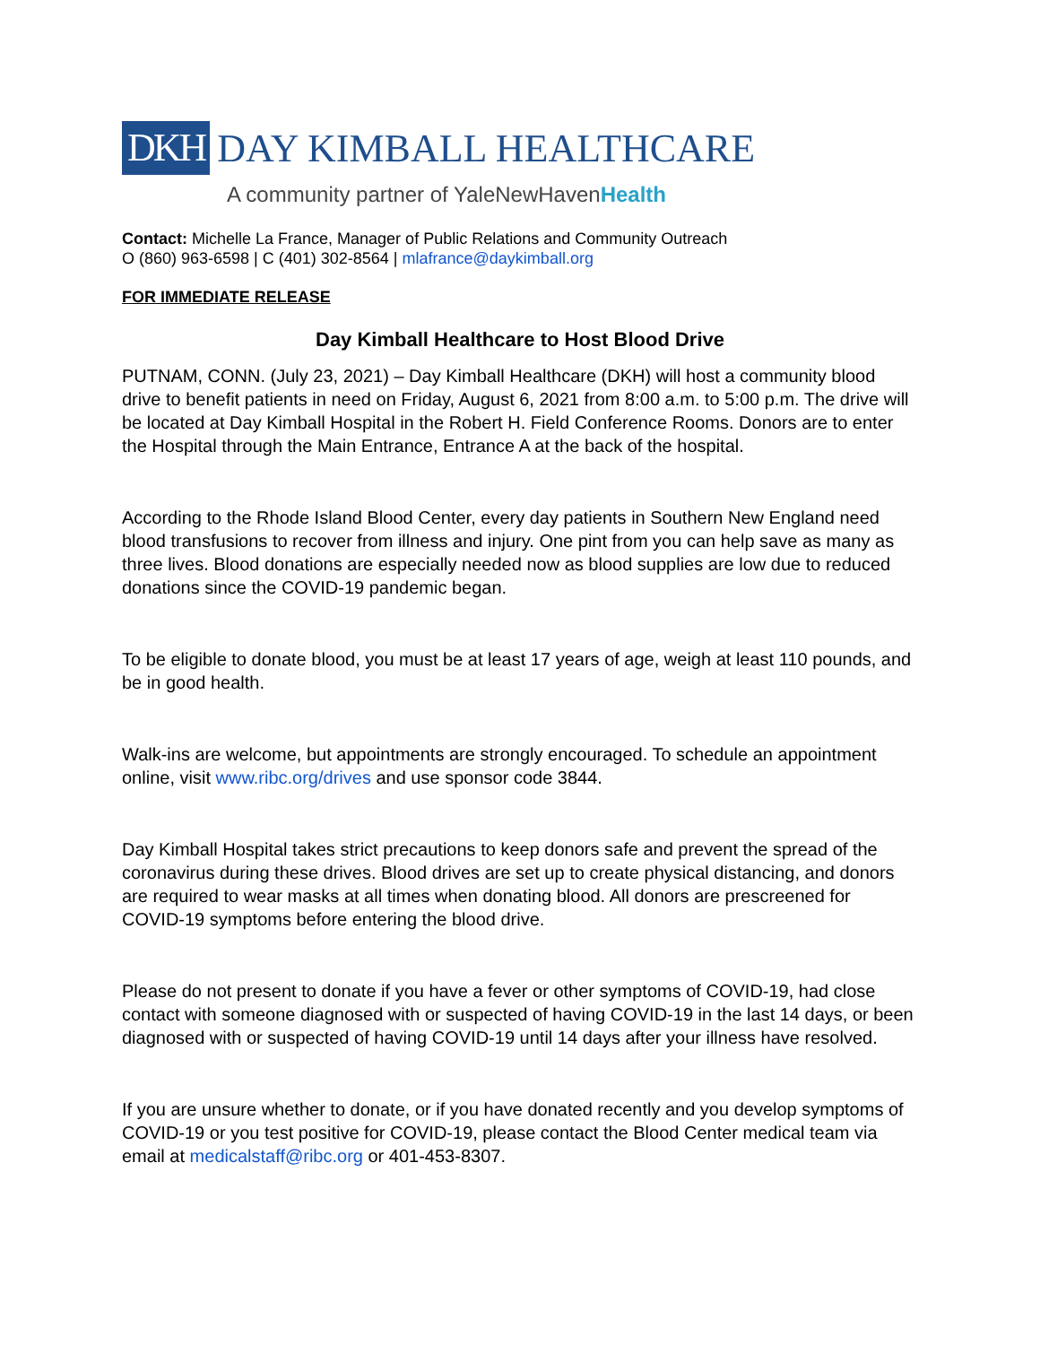DKH DAY KIMBALL HEALTHCARE
A community partner of YaleNewHavenHealth
Contact: Michelle La France, Manager of Public Relations and Community Outreach
O (860) 963-6598 | C (401) 302-8564 | mlafrance@daykimball.org
FOR IMMEDIATE RELEASE
Day Kimball Healthcare to Host Blood Drive
PUTNAM, CONN. (July 23, 2021) – Day Kimball Healthcare (DKH) will host a community blood drive to benefit patients in need on Friday, August 6, 2021 from 8:00 a.m. to 5:00 p.m. The drive will be located at Day Kimball Hospital in the Robert H. Field Conference Rooms. Donors are to enter the Hospital through the Main Entrance, Entrance A at the back of the hospital.
According to the Rhode Island Blood Center, every day patients in Southern New England need blood transfusions to recover from illness and injury. One pint from you can help save as many as three lives. Blood donations are especially needed now as blood supplies are low due to reduced donations since the COVID-19 pandemic began.
To be eligible to donate blood, you must be at least 17 years of age, weigh at least 110 pounds, and be in good health.
Walk-ins are welcome, but appointments are strongly encouraged. To schedule an appointment online, visit www.ribc.org/drives and use sponsor code 3844.
Day Kimball Hospital takes strict precautions to keep donors safe and prevent the spread of the coronavirus during these drives. Blood drives are set up to create physical distancing, and donors are required to wear masks at all times when donating blood. All donors are prescreened for COVID-19 symptoms before entering the blood drive.
Please do not present to donate if you have a fever or other symptoms of COVID-19, had close contact with someone diagnosed with or suspected of having COVID-19 in the last 14 days, or been diagnosed with or suspected of having COVID-19 until 14 days after your illness have resolved.
If you are unsure whether to donate, or if you have donated recently and you develop symptoms of COVID-19 or you test positive for COVID-19, please contact the Blood Center medical team via email at medicalstaff@ribc.org or 401-453-8307.